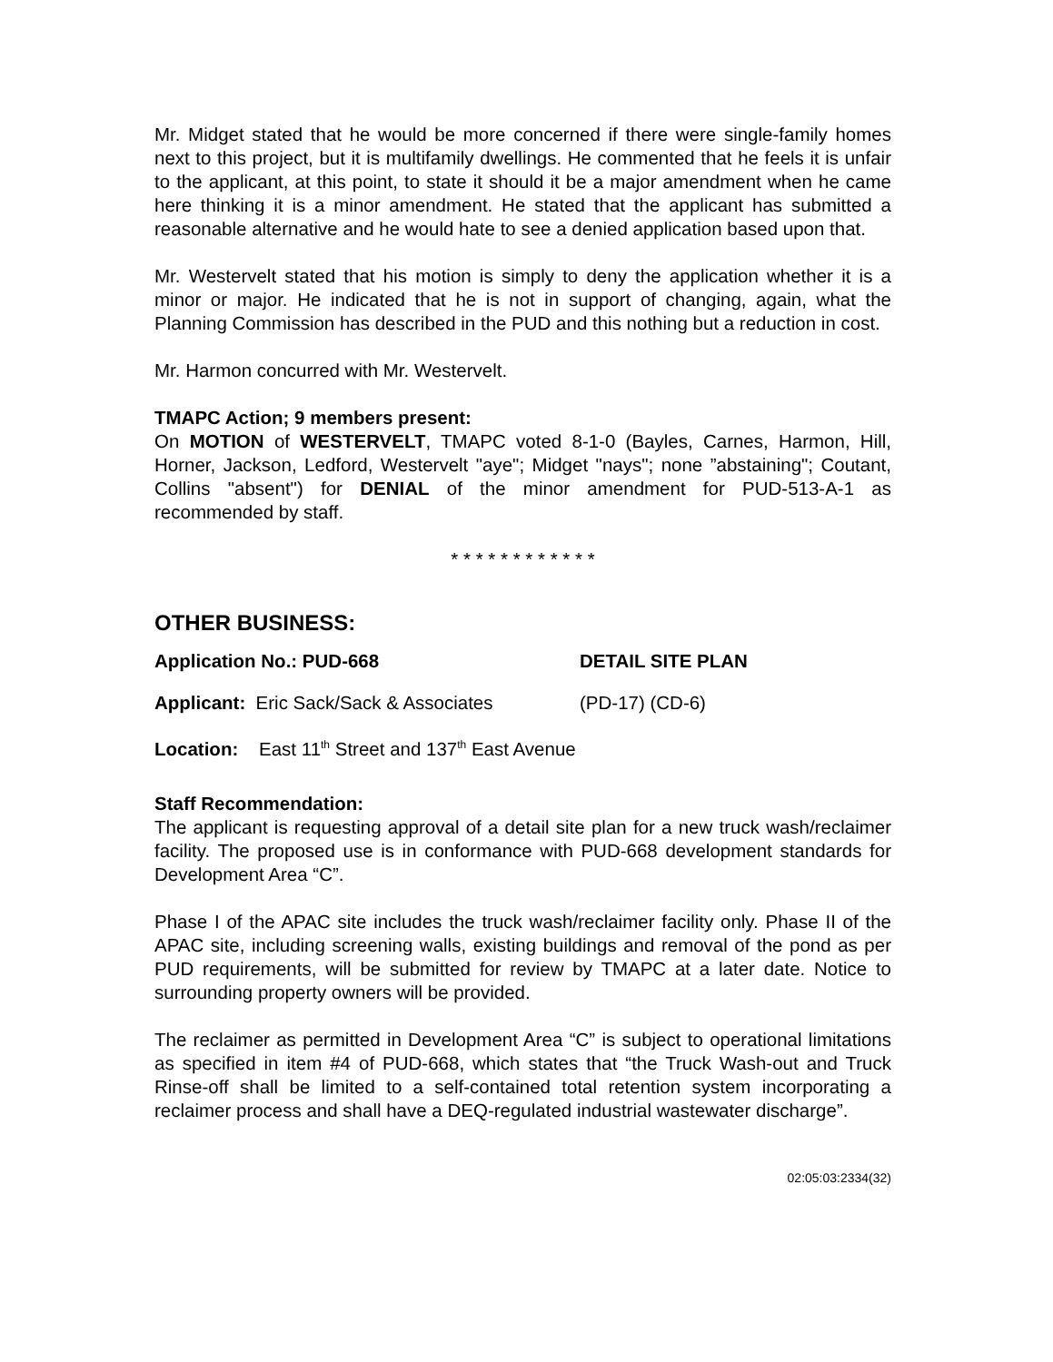Mr. Midget stated that he would be more concerned if there were single-family homes next to this project, but it is multifamily dwellings. He commented that he feels it is unfair to the applicant, at this point, to state it should it be a major amendment when he came here thinking it is a minor amendment. He stated that the applicant has submitted a reasonable alternative and he would hate to see a denied application based upon that.
Mr. Westervelt stated that his motion is simply to deny the application whether it is a minor or major. He indicated that he is not in support of changing, again, what the Planning Commission has described in the PUD and this nothing but a reduction in cost.
Mr. Harmon concurred with Mr. Westervelt.
TMAPC Action; 9 members present:
On MOTION of WESTERVELT, TMAPC voted 8-1-0 (Bayles, Carnes, Harmon, Hill, Horner, Jackson, Ledford, Westervelt "aye"; Midget "nays"; none ”abstaining"; Coutant, Collins "absent") for DENIAL of the minor amendment for PUD-513-A-1 as recommended by staff.
* * * * * * * * * * * *
OTHER BUSINESS:
Application No.: PUD-668 DETAIL SITE PLAN
Applicant: Eric Sack/Sack & Associates
(PD-17) (CD-6)
Location: East 11<sup>th</sup> Street and 137<sup>th</sup> East Avenue
Staff Recommendation:
The applicant is requesting approval of a detail site plan for a new truck wash/reclaimer facility. The proposed use is in conformance with PUD-668 development standards for Development Area “C”.
Phase I of the APAC site includes the truck wash/reclaimer facility only. Phase II of the APAC site, including screening walls, existing buildings and removal of the pond as per PUD requirements, will be submitted for review by TMAPC at a later date. Notice to surrounding property owners will be provided.
The reclaimer as permitted in Development Area “C” is subject to operational limitations as specified in item #4 of PUD-668, which states that “the Truck Wash-out and Truck Rinse-off shall be limited to a self-contained total retention system incorporating a reclaimer process and shall have a DEQ-regulated industrial wastewater discharge”.
02:05:03:2334(32)